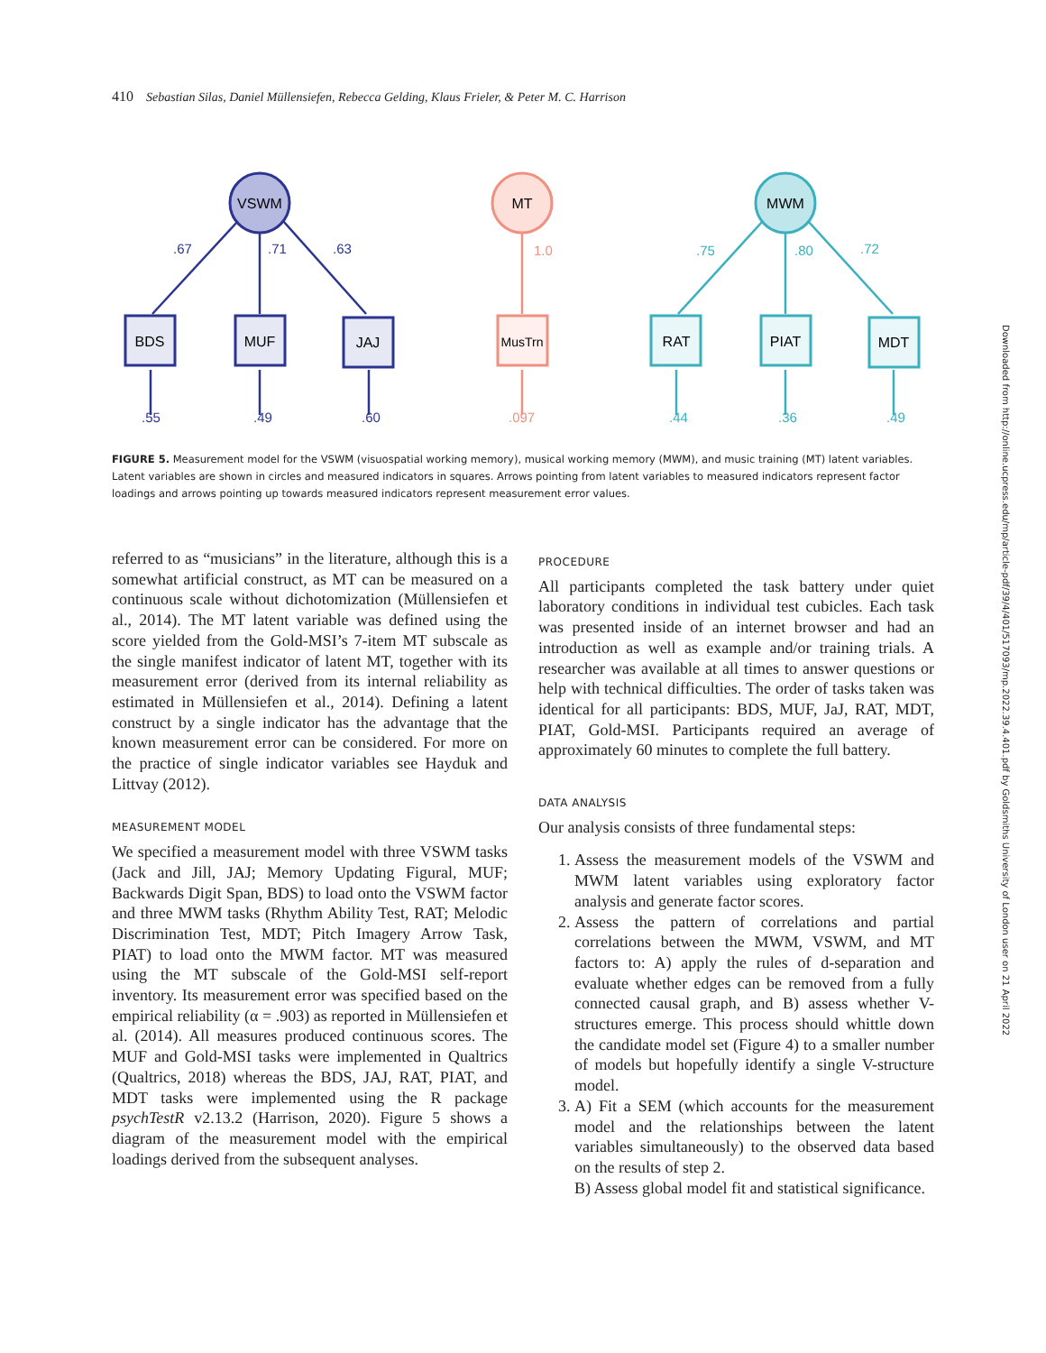410 Sebastian Silas, Daniel Müllensiefen, Rebecca Gelding, Klaus Frieler, & Peter M. C. Harrison
VSWM
BDS
MUF
JAJ
.67
.71
.63
.55
.49
.60
MT
MusTrn
1.0
.097
MWM
RAT
PIAT
MDT
.75
.80
.72
.44
.36
.49
FIGURE 5. Measurement model for the VSWM (visuospatial working memory), musical working memory (MWM), and music training (MT) latent variables. Latent variables are shown in circles and measured indicators in squares. Arrows pointing from latent variables to measured indicators represent factor loadings and arrows pointing up towards measured indicators represent measurement error values.
referred to as “musicians” in the literature, although this is a somewhat artificial construct, as MT can be measured on a continuous scale without dichotomization (Müllensiefen et al., 2014). The MT latent variable was defined using the score yielded from the Gold-MSI’s 7-item MT subscale as the single manifest indicator of latent MT, together with its measurement error (derived from its internal reliability as estimated in Müllensiefen et al., 2014). Defining a latent construct by a single indicator has the advantage that the known measurement error can be considered. For more on the practice of single indicator variables see Hayduk and Littvay (2012).
MEASUREMENT MODEL
We specified a measurement model with three VSWM tasks (Jack and Jill, JAJ; Memory Updating Figural, MUF; Backwards Digit Span, BDS) to load onto the VSWM factor and three MWM tasks (Rhythm Ability Test, RAT; Melodic Discrimination Test, MDT; Pitch Imagery Arrow Task, PIAT) to load onto the MWM factor. MT was measured using the MT subscale of the Gold-MSI self-report inventory. Its measurement error was specified based on the empirical reliability (α = .903) as reported in Müllensiefen et al. (2014). All measures produced continuous scores. The MUF and Gold-MSI tasks were implemented in Qualtrics (Qualtrics, 2018) whereas the BDS, JAJ, RAT, PIAT, and MDT tasks were implemented using the R package psychTestR v2.13.2 (Harrison, 2020). Figure 5 shows a diagram of the measurement model with the empirical loadings derived from the subsequent analyses.
PROCEDURE
All participants completed the task battery under quiet laboratory conditions in individual test cubicles. Each task was presented inside of an internet browser and had an introduction as well as example and/or training trials. A researcher was available at all times to answer questions or help with technical difficulties. The order of tasks taken was identical for all participants: BDS, MUF, JaJ, RAT, MDT, PIAT, Gold-MSI. Participants required an average of approximately 60 minutes to complete the full battery.
DATA ANALYSIS
Our analysis consists of three fundamental steps:
1. Assess the measurement models of the VSWM and MWM latent variables using exploratory factor analysis and generate factor scores.
2. Assess the pattern of correlations and partial correlations between the MWM, VSWM, and MT factors to: A) apply the rules of d-separation and evaluate whether edges can be removed from a fully connected causal graph, and B) assess whether V-structures emerge. This process should whittle down the candidate model set (Figure 4) to a smaller number of models but hopefully identify a single V-structure model.
3. A) Fit a SEM (which accounts for the measurement model and the relationships between the latent variables simultaneously) to the observed data based on the results of step 2.
B) Assess global model fit and statistical significance.
Downloaded from http://online.ucpress.edu/mp/article-pdf/39/4/401/517093/mp.2022.39.4.401.pdf by Goldsmiths University of London user on 21 April 2022